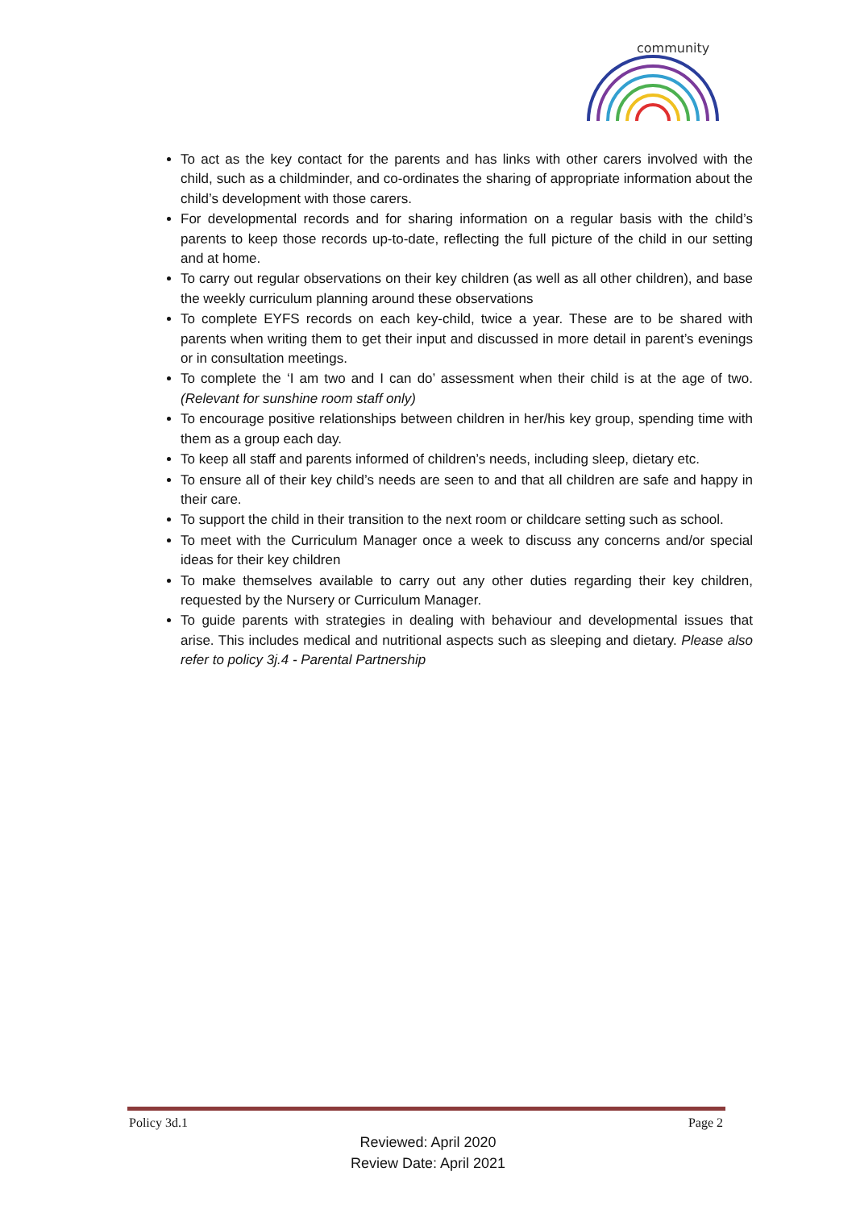community
To act as the key contact for the parents and has links with other carers involved with the child, such as a childminder, and co-ordinates the sharing of appropriate information about the child’s development with those carers.
For developmental records and for sharing information on a regular basis with the child’s parents to keep those records up-to-date, reflecting the full picture of the child in our setting and at home.
To carry out regular observations on their key children (as well as all other children), and base the weekly curriculum planning around these observations
To complete EYFS records on each key-child, twice a year. These are to be shared with parents when writing them to get their input and discussed in more detail in parent’s evenings or in consultation meetings.
To complete the ‘I am two and I can do’ assessment when their child is at the age of two. (Relevant for sunshine room staff only)
To encourage positive relationships between children in her/his key group, spending time with them as a group each day.
To keep all staff and parents informed of children’s needs, including sleep, dietary etc.
To ensure all of their key child’s needs are seen to and that all children are safe and happy in their care.
To support the child in their transition to the next room or childcare setting such as school.
To meet with the Curriculum Manager once a week to discuss any concerns and/or special ideas for their key children
To make themselves available to carry out any other duties regarding their key children, requested by the Nursery or Curriculum Manager.
To guide parents with strategies in dealing with behaviour and developmental issues that arise. This includes medical and nutritional aspects such as sleeping and dietary. Please also refer to policy 3j.4 - Parental Partnership
Policy 3d.1 Page 2
Reviewed: April 2020
Review Date: April 2021